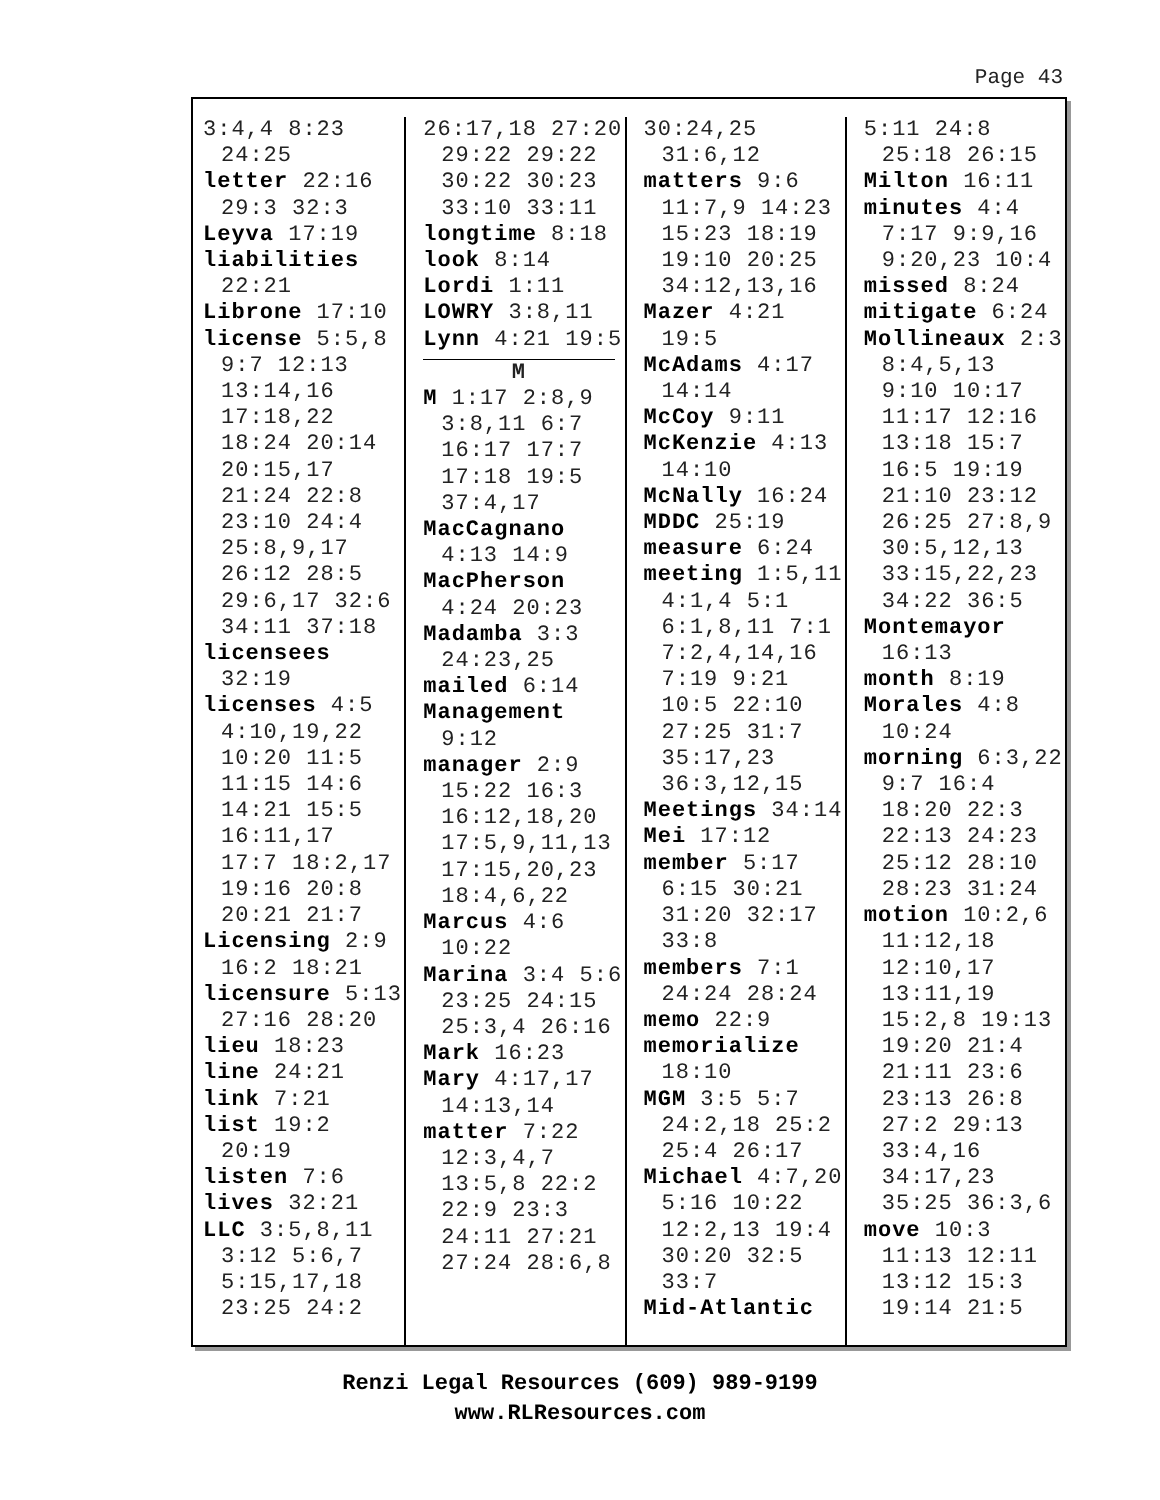Page 43
3:4,4 8:23 24:25
letter 22:16 29:3 32:3
Leyva 17:19
liabilities 22:21
Librone 17:10
license 5:5,8 9:7 12:13 13:14,16 17:18,22 18:24 20:14 20:15,17 21:24 22:8 23:10 24:4 25:8,9,17 26:12 28:5 29:6,17 32:6 34:11 37:18
licensees 32:19
licenses 4:5 4:10,19,22 10:20 11:5 11:15 14:6 14:21 15:5 16:11,17 17:7 18:2,17 19:16 20:8 20:21 21:7
Licensing 2:9 16:2 18:21
licensure 5:13 27:16 28:20
lieu 18:23
line 24:21
link 7:21
list 19:2 20:19
listen 7:6
lives 32:21
LLC 3:5,8,11 3:12 5:6,7 5:15,17,18 23:25 24:2
26:17,18 27:20 29:22 29:22 30:22 30:23 33:10 33:11
longtime 8:18
look 8:14
Lordi 1:11
LOWRY 3:8,11
Lynn 4:21 19:5
M
M 1:17 2:8,9 3:8,11 6:7 16:17 17:7 17:18 19:5 37:4,17
MacCagnano 4:13 14:9
MacPherson 4:24 20:23
Madamba 3:3 24:23,25
mailed 6:14
Management 9:12
manager 2:9 15:22 16:3 16:12,18,20 17:5,9,11,13 17:15,20,23 18:4,6,22
Marcus 4:6 10:22
Marina 3:4 5:6 23:25 24:15 25:3,4 26:16
Mark 16:23
Mary 4:17,17 14:13,14
matter 7:22 12:3,4,7 13:5,8 22:2 22:9 23:3 24:11 27:21 27:24 28:6,8
30:24,25 31:6,12
matters 9:6 11:7,9 14:23 15:23 18:19 19:10 20:25 34:12,13,16
Mazer 4:21 19:5
McAdams 4:17 14:14
McCoy 9:11
McKenzie 4:13 14:10
McNally 16:24
MDDC 25:19
measure 6:24
meeting 1:5,11 4:1,4 5:1 6:1,8,11 7:1 7:2,4,14,16 7:19 9:21 10:5 22:10 27:25 31:7 35:17,23 36:3,12,15
Meetings 34:14
Mei 17:12
member 5:17 6:15 30:21 31:20 32:17 33:8
members 7:1 24:24 28:24
memo 22:9
memorialize 18:10
MGM 3:5 5:7 24:2,18 25:2 25:4 26:17
Michael 4:7,20 5:16 10:22 12:2,13 19:4 30:20 32:5 33:7
Mid-Atlantic
5:11 24:8 25:18 26:15
Milton 16:11
minutes 4:4 7:17 9:9,16 9:20,23 10:4
missed 8:24
mitigate 6:24
Mollineaux 2:3 8:4,5,13 9:10 10:17 11:17 12:16 13:18 15:7 16:5 19:19 21:10 23:12 26:25 27:8,9 30:5,12,13 33:15,22,23 34:22 36:5
Montemayor 16:13
month 8:19
Morales 4:8 10:24
morning 6:3,22 9:7 16:4 18:20 22:3 22:13 24:23 25:12 28:10 28:23 31:24
motion 10:2,6 11:12,18 12:10,17 13:11,19 15:2,8 19:13 19:20 21:4 21:11 23:6 23:13 26:8 27:2 29:13 33:4,16 34:17,23 35:25 36:3,6
move 10:3 11:13 12:11 13:12 15:3 19:14 21:5
Renzi Legal Resources (609) 989-9199
www.RLResources.com